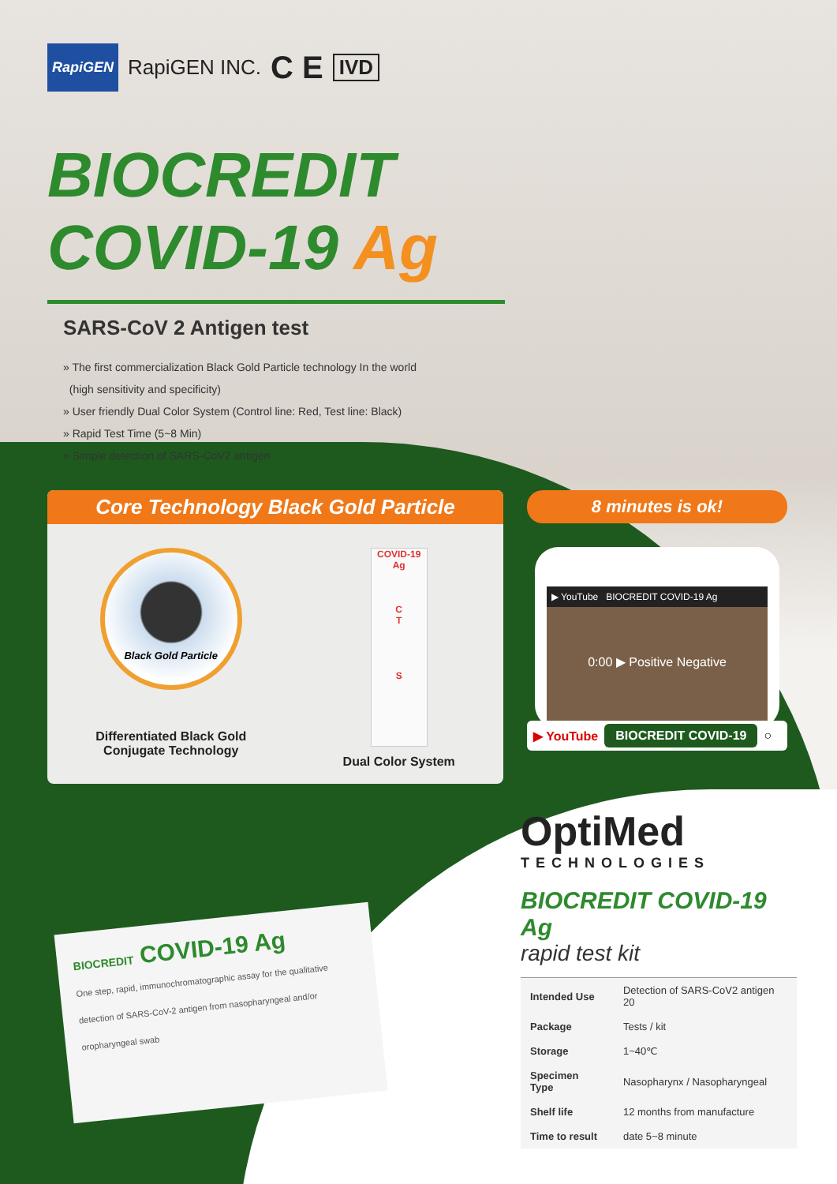RapiGEN RapiGEN INC. C E IVD
BIOCREDIT
COVID-19 Ag
SARS-CoV 2 Antigen test
» The first commercialization Black Gold Particle technology In the world
(high sensitivity and specificity)
» User friendly Dual Color System (Control line: Red, Test line: Black)
» Rapid Test Time (5~8 Min)
» Simple detection of SARS-CoV2 antigen
Core Technology Black Gold Particle
Black Gold Particle
Differentiated Black Gold
Conjugate Technology
COVID-19
Ag
C
T
S
Dual Color System
8 minutes is ok!
▶ YouTube BIOCREDIT COVID-19 Ag
0:00 ▶ Positive Negative
▶ YouTube BIOCREDIT COVID-19 ○
BIOCREDIT COVID-19 Ag
One step, rapid, immunochromatographic assay for the qualitative detection of SARS-CoV-2 antigen from nasopharyngeal and/or oropharyngeal swab
OptiMed
TECHNOLOGIES
BIOCREDIT COVID-19 Ag
rapid test kit
| Intended Use | Detection of SARS-CoV2 antigen 20 |
| Package | Tests / kit |
| Storage | 1~40℃ |
| Specimen Type | Nasopharynx / Nasopharyngeal |
| Shelf life | 12 months from manufacture |
| Time to result | date 5~8 minute |